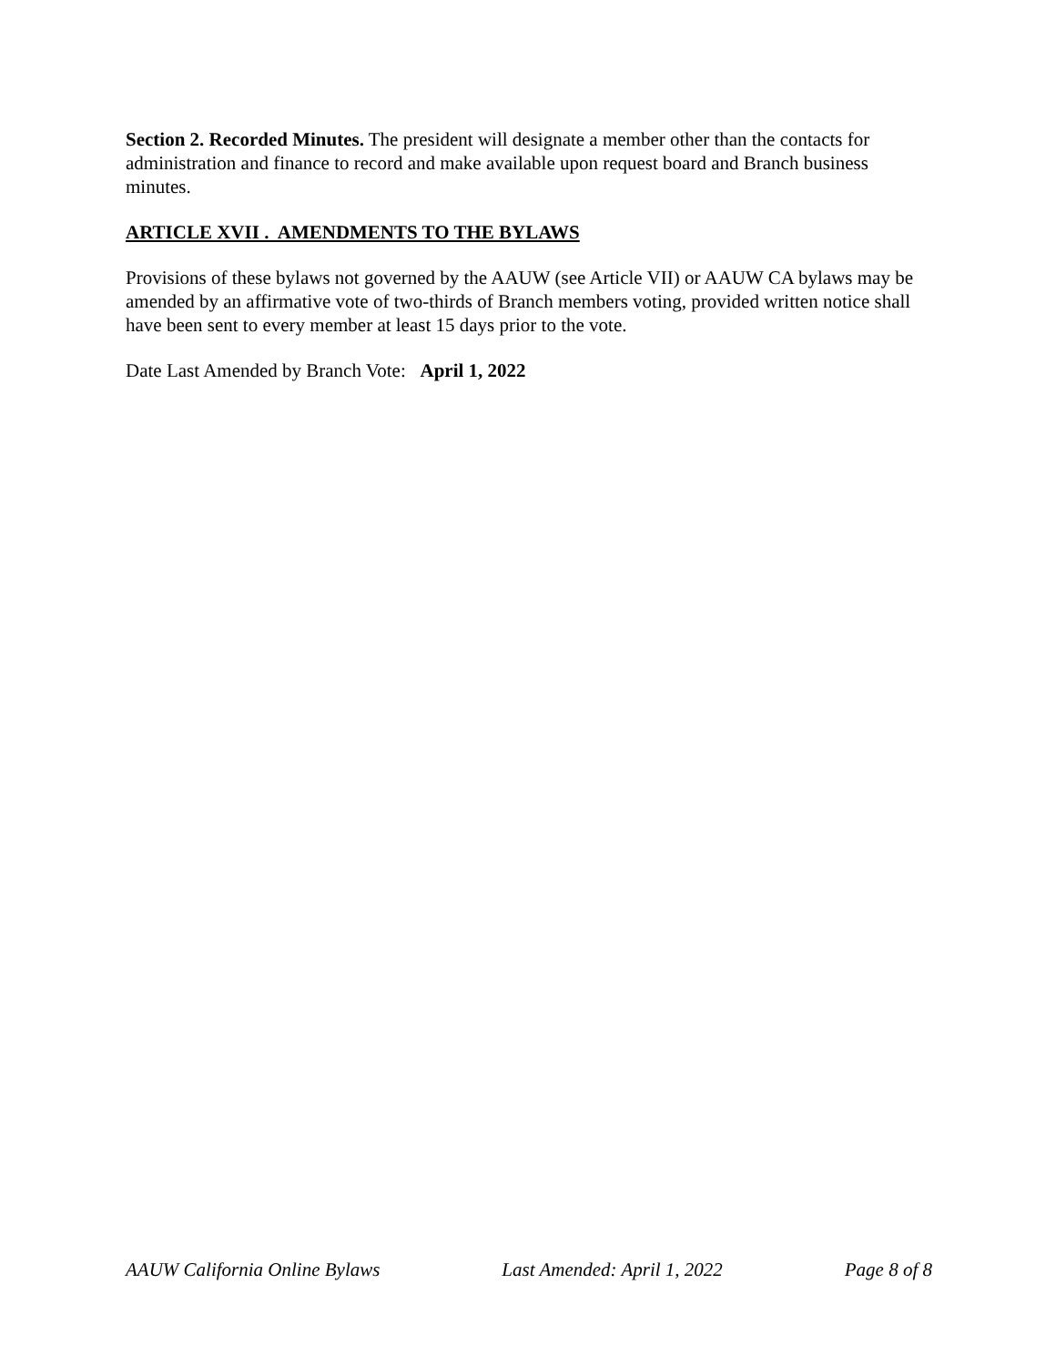Section 2. Recorded Minutes. The president will designate a member other than the contacts for administration and finance to record and make available upon request board and Branch business minutes.
ARTICLE XVII . AMENDMENTS TO THE BYLAWS
Provisions of these bylaws not governed by the AAUW (see Article VII) or AAUW CA bylaws may be amended by an affirmative vote of two-thirds of Branch members voting, provided written notice shall have been sent to every member at least 15 days prior to the vote.
Date Last Amended by Branch Vote: April 1, 2022
AAUW California Online Bylaws Last Amended: April 1, 2022 Page 8 of 8